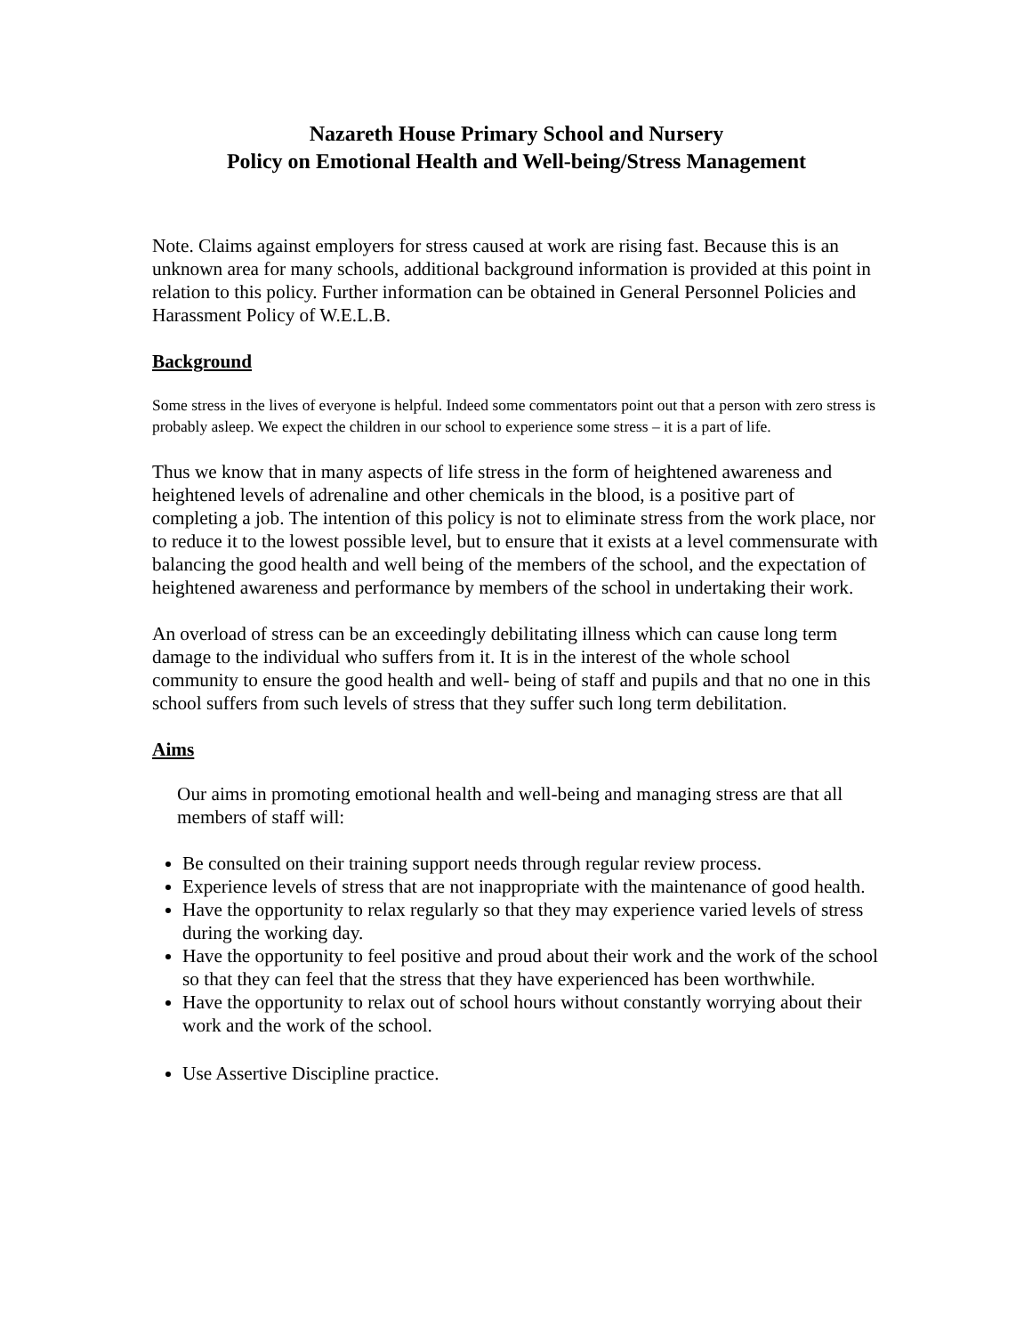Nazareth House Primary School and Nursery
Policy on Emotional Health and Well-being/Stress Management
Note. Claims against employers for stress caused at work are rising fast. Because this is an unknown area for many schools, additional background information is provided at this point in relation to this policy. Further information can be obtained in General Personnel Policies and Harassment Policy of W.E.L.B.
Background
Some stress in the lives of everyone is helpful. Indeed some commentators point out that a person with zero stress is probably asleep. We expect the children in our school to experience some stress – it is a part of life.
Thus we know that in many aspects of life stress in the form of heightened awareness and heightened levels of adrenaline and other chemicals in the blood, is a positive part of completing a job. The intention of this policy is not to eliminate stress from the work place, nor to reduce it to the lowest possible level, but to ensure that it exists at a level commensurate with balancing the good health and well being of the members of the school, and the expectation of heightened awareness and performance by members of the school in undertaking their work.
An overload of stress can be an exceedingly debilitating illness which can cause long term damage to the individual who suffers from it. It is in the interest of the whole school community to ensure the good health and well- being of staff and pupils and that no one in this school suffers from such levels of stress that they suffer such long term debilitation.
Aims
Our aims in promoting emotional health and well-being and managing stress are that all members of staff will:
Be consulted on their training support needs through regular review process.
Experience levels of stress that are not inappropriate with the maintenance of good health.
Have the opportunity to relax regularly so that they may experience varied levels of stress during the working day.
Have the opportunity to feel positive and proud about their work and the work of the school so that they can feel that the stress that they have experienced has been worthwhile.
Have the opportunity to relax out of school hours without constantly worrying about their work and the work of the school.
Use Assertive Discipline practice.